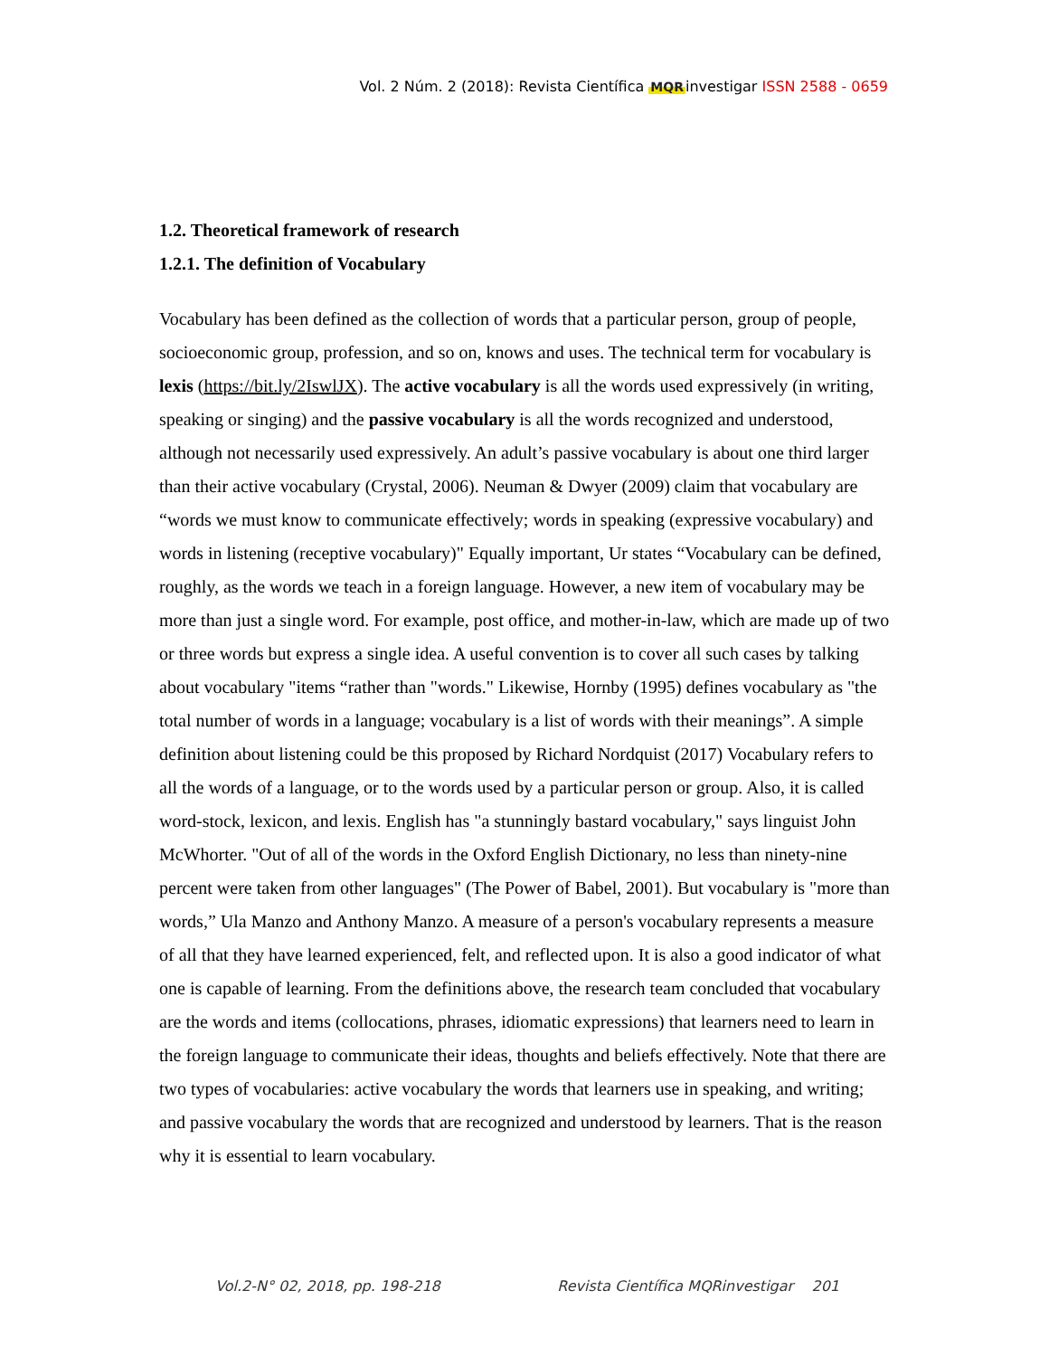Vol. 2 Núm. 2 (2018): Revista Científica MQRinvestigar ISSN 2588 - 0659
1.2. Theoretical framework of research
1.2.1. The definition of Vocabulary
Vocabulary has been defined as the collection of words that a particular person, group of people, socioeconomic group, profession, and so on, knows and uses. The technical term for vocabulary is lexis (https://bit.ly/2IswlJX). The active vocabulary is all the words used expressively (in writing, speaking or singing) and the passive vocabulary is all the words recognized and understood, although not necessarily used expressively. An adult’s passive vocabulary is about one third larger than their active vocabulary (Crystal, 2006). Neuman & Dwyer (2009) claim that vocabulary are “words we must know to communicate effectively; words in speaking (expressive vocabulary) and words in listening (receptive vocabulary)" Equally important, Ur states “Vocabulary can be defined, roughly, as the words we teach in a foreign language. However, a new item of vocabulary may be more than just a single word. For example, post office, and mother-in-law, which are made up of two or three words but express a single idea. A useful convention is to cover all such cases by talking about vocabulary "items “rather than "words." Likewise, Hornby (1995) defines vocabulary as "the total number of words in a language; vocabulary is a list of words with their meanings”. A simple definition about listening could be this proposed by Richard Nordquist (2017) Vocabulary refers to all the words of a language, or to the words used by a particular person or group. Also, it is called word-stock, lexicon, and lexis. English has "a stunningly bastard vocabulary," says linguist John McWhorter. "Out of all of the words in the Oxford English Dictionary, no less than ninety-nine percent were taken from other languages" (The Power of Babel, 2001). But vocabulary is "more than words,” Ula Manzo and Anthony Manzo. A measure of a person's vocabulary represents a measure of all that they have learned experienced, felt, and reflected upon. It is also a good indicator of what one is capable of learning. From the definitions above, the research team concluded that vocabulary are the words and items (collocations, phrases, idiomatic expressions) that learners need to learn in the foreign language to communicate their ideas, thoughts and beliefs effectively. Note that there are two types of vocabularies: active vocabulary the words that learners use in speaking, and writing; and passive vocabulary the words that are recognized and understood by learners. That is the reason why it is essential to learn vocabulary.
Vol.2-N° 02, 2018, pp. 198-218 Revista Científica MQRinvestigar 201